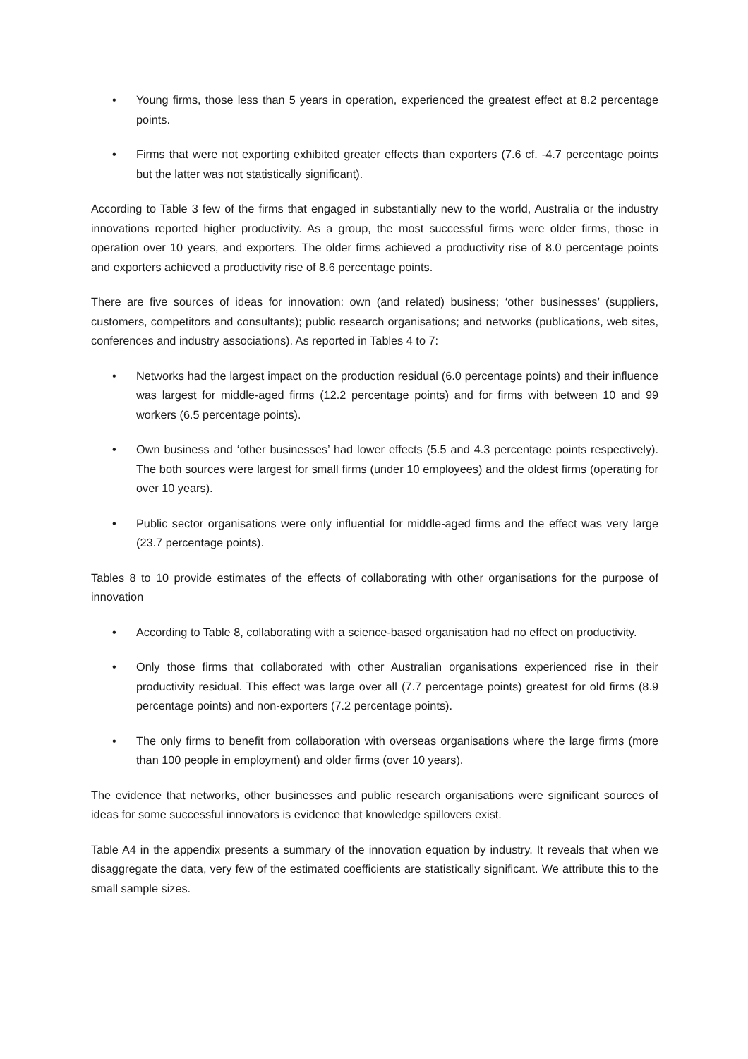• Young firms, those less than 5 years in operation, experienced the greatest effect at 8.2 percentage points.
• Firms that were not exporting exhibited greater effects than exporters (7.6 cf. -4.7 percentage points but the latter was not statistically significant).
According to Table 3 few of the firms that engaged in substantially new to the world, Australia or the industry innovations reported higher productivity. As a group, the most successful firms were older firms, those in operation over 10 years, and exporters. The older firms achieved a productivity rise of 8.0 percentage points and exporters achieved a productivity rise of 8.6 percentage points.
There are five sources of ideas for innovation: own (and related) business; ‘other businesses’ (suppliers, customers, competitors and consultants); public research organisations; and networks (publications, web sites, conferences and industry associations). As reported in Tables 4 to 7:
• Networks had the largest impact on the production residual (6.0 percentage points) and their influence was largest for middle-aged firms (12.2 percentage points) and for firms with between 10 and 99 workers (6.5 percentage points).
• Own business and ‘other businesses’ had lower effects (5.5 and 4.3 percentage points respectively). The both sources were largest for small firms (under 10 employees) and the oldest firms (operating for over 10 years).
• Public sector organisations were only influential for middle-aged firms and the effect was very large (23.7 percentage points).
Tables 8 to 10 provide estimates of the effects of collaborating with other organisations for the purpose of innovation
• According to Table 8, collaborating with a science-based organisation had no effect on productivity.
• Only those firms that collaborated with other Australian organisations experienced rise in their productivity residual. This effect was large over all (7.7 percentage points) greatest for old firms (8.9 percentage points) and non-exporters (7.2 percentage points).
• The only firms to benefit from collaboration with overseas organisations where the large firms (more than 100 people in employment) and older firms (over 10 years).
The evidence that networks, other businesses and public research organisations were significant sources of ideas for some successful innovators is evidence that knowledge spillovers exist.
Table A4 in the appendix presents a summary of the innovation equation by industry. It reveals that when we disaggregate the data, very few of the estimated coefficients are statistically significant. We attribute this to the small sample sizes.